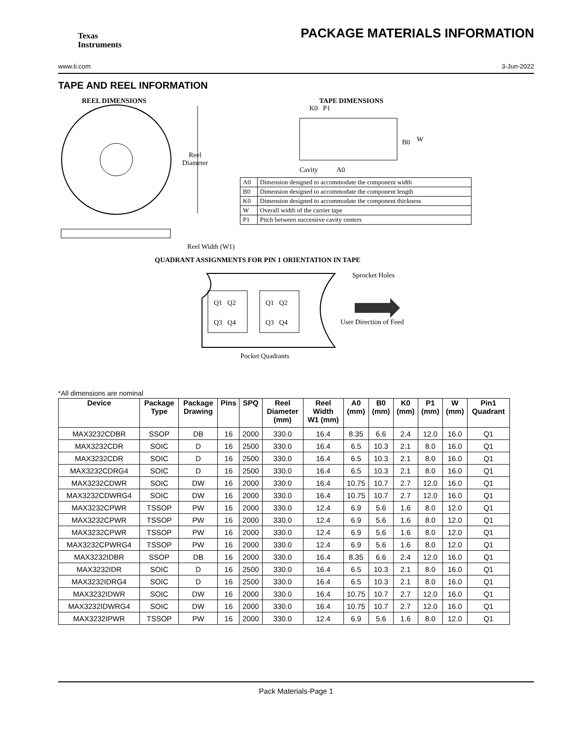Texas
Instruments
PACKAGE MATERIALS INFORMATION
www.ti.com 3-Jun-2022
TAPE AND REEL INFORMATION
REEL DIMENSIONS TAPE DIMENSIONS
Reel
Diameter
K0 P1
B0 W
Cavity A0
| A0 | Dimension designed to accommodate the component width |
| B0 | Dimension designed to accommodate the component length |
| K0 | Dimension designed to accommodate the component thickness |
| W | Overall width of the carrier tape |
| P1 | Pitch between successive cavity centers |
Reel Width (W1)
QUADRANT ASSIGNMENTS FOR PIN 1 ORIENTATION IN TAPE
Sprocket Holes
Q1 Q2 Q1 Q2
Q3 Q4 Q3 Q4 User Direction of Feed
Pocket Quadrants
*All dimensions are nominal
| Device | Package Type | Package Drawing | Pins | SPQ | Reel Diameter (mm) | Reel Width W1 (mm) | A0 (mm) | B0 (mm) | K0 (mm) | P1 (mm) | W (mm) | Pin1 Quadrant |
| --- | --- | --- | --- | --- | --- | --- | --- | --- | --- | --- | --- | --- |
| MAX3232CDBR | SSOP | DB | 16 | 2000 | 330.0 | 16.4 | 8.35 | 6.6 | 2.4 | 12.0 | 16.0 | Q1 |
| MAX3232CDR | SOIC | D | 16 | 2500 | 330.0 | 16.4 | 6.5 | 10.3 | 2.1 | 8.0 | 16.0 | Q1 |
| MAX3232CDR | SOIC | D | 16 | 2500 | 330.0 | 16.4 | 6.5 | 10.3 | 2.1 | 8.0 | 16.0 | Q1 |
| MAX3232CDRG4 | SOIC | D | 16 | 2500 | 330.0 | 16.4 | 6.5 | 10.3 | 2.1 | 8.0 | 16.0 | Q1 |
| MAX3232CDWR | SOIC | DW | 16 | 2000 | 330.0 | 16.4 | 10.75 | 10.7 | 2.7 | 12.0 | 16.0 | Q1 |
| MAX3232CDWRG4 | SOIC | DW | 16 | 2000 | 330.0 | 16.4 | 10.75 | 10.7 | 2.7 | 12.0 | 16.0 | Q1 |
| MAX3232CPWR | TSSOP | PW | 16 | 2000 | 330.0 | 12.4 | 6.9 | 5.6 | 1.6 | 8.0 | 12.0 | Q1 |
| MAX3232CPWR | TSSOP | PW | 16 | 2000 | 330.0 | 12.4 | 6.9 | 5.6 | 1.6 | 8.0 | 12.0 | Q1 |
| MAX3232CPWR | TSSOP | PW | 16 | 2000 | 330.0 | 12.4 | 6.9 | 5.6 | 1.6 | 8.0 | 12.0 | Q1 |
| MAX3232CPWRG4 | TSSOP | PW | 16 | 2000 | 330.0 | 12.4 | 6.9 | 5.6 | 1.6 | 8.0 | 12.0 | Q1 |
| MAX3232IDBR | SSOP | DB | 16 | 2000 | 330.0 | 16.4 | 8.35 | 6.6 | 2.4 | 12.0 | 16.0 | Q1 |
| MAX3232IDR | SOIC | D | 16 | 2500 | 330.0 | 16.4 | 6.5 | 10.3 | 2.1 | 8.0 | 16.0 | Q1 |
| MAX3232IDRG4 | SOIC | D | 16 | 2500 | 330.0 | 16.4 | 6.5 | 10.3 | 2.1 | 8.0 | 16.0 | Q1 |
| MAX3232IDWR | SOIC | DW | 16 | 2000 | 330.0 | 16.4 | 10.75 | 10.7 | 2.7 | 12.0 | 16.0 | Q1 |
| MAX3232IDWRG4 | SOIC | DW | 16 | 2000 | 330.0 | 16.4 | 10.75 | 10.7 | 2.7 | 12.0 | 16.0 | Q1 |
| MAX3232IPWR | TSSOP | PW | 16 | 2000 | 330.0 | 12.4 | 6.9 | 5.6 | 1.6 | 8.0 | 12.0 | Q1 |
Pack Materials-Page 1